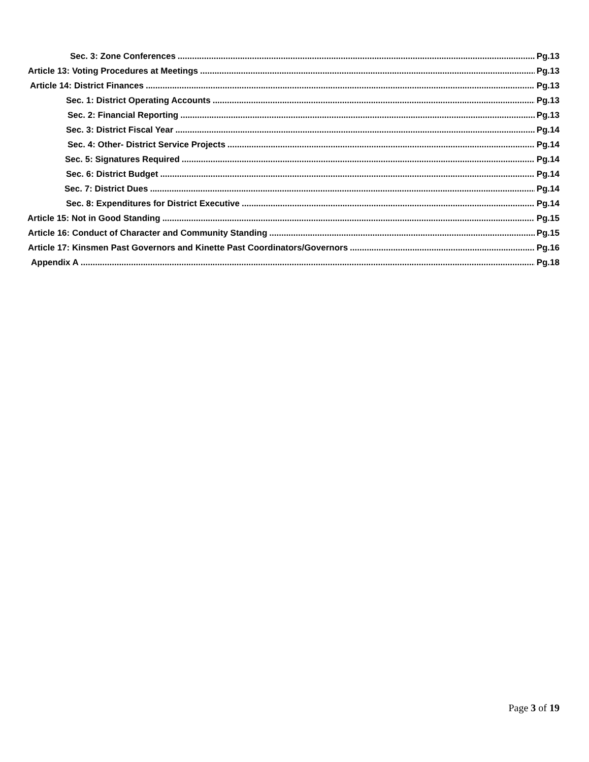Sec. 3: Zone Conferences Pg.13
Article 13: Voting Procedures at Meetings Pg.13
Article 14: District Finances Pg.13
Sec. 1: District Operating Accounts Pg.13
Sec. 2: Financial Reporting Pg.13
Sec. 3: District Fiscal Year Pg.14
Sec. 4: Other- District Service Projects Pg.14
Sec. 5: Signatures Required Pg.14
Sec. 6: District Budget Pg.14
Sec. 7: District Dues Pg.14
Sec. 8: Expenditures for District Executive Pg.14
Article 15: Not in Good Standing Pg.15
Article 16: Conduct of Character and Community Standing Pg.15
Article 17: Kinsmen Past Governors and Kinette Past Coordinators/Governors Pg.16
Appendix A Pg.18
Page 3 of 19